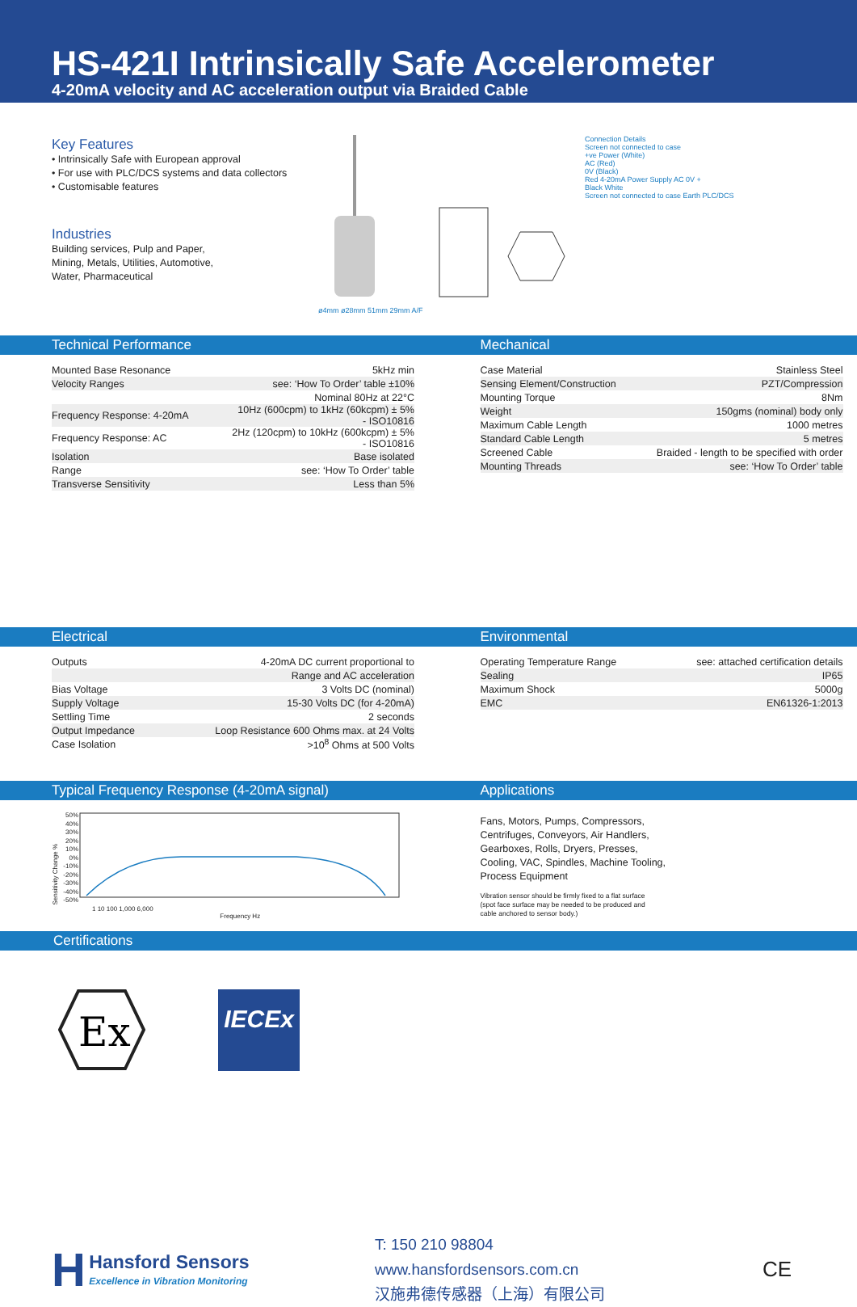HS-421I Intrinsically Safe Accelerometer
4-20mA velocity and AC acceleration output via Braided Cable
Key Features
• Intrinsically Safe with European approval
• For use with PLC/DCS systems and data collectors
• Customisable features
Industries
Building services, Pulp and Paper,
Mining, Metals, Utilities, Automotive,
Water, Pharmaceutical
ø4mm ø28mm 51mm 29mm A/F Connection Details
Screen not connected to case
+ve Power (White)
AC (Red)
0V (Black)
Red 4-20mA Power Supply AC 0V +
Black White
Screen not connected to case Earth PLC/DCS
Technical Performance Mechanical
| Mounted Base Resonance | 5kHz min |
| Velocity Ranges | see: ‘How To Order’ table ±10% |
| | Nominal 80Hz at 22°C |
| Frequency Response: 4-20mA | 10Hz (600cpm) to 1kHz (60kcpm) ± 5% - ISO10816 |
| Frequency Response: AC | 2Hz (120cpm) to 10kHz (600kcpm) ± 5% - ISO10816 |
| Isolation | Base isolated |
| Range | see: ‘How To Order’ table |
| Transverse Sensitivity | Less than 5% |
| Case Material | Stainless Steel |
| Sensing Element/Construction | PZT/Compression |
| Mounting Torque | 8Nm |
| Weight | 150gms (nominal) body only |
| Maximum Cable Length | 1000 metres |
| Standard Cable Length | 5 metres |
| Screened Cable | Braided - length to be specified with order |
| Mounting Threads | see: ‘How To Order’ table |
Electrical Environmental
| Outputs | 4-20mA DC current proportional to |
| | Range and AC acceleration |
| Bias Voltage | 3 Volts DC (nominal) |
| Supply Voltage | 15-30 Volts DC (for 4-20mA) |
| Settling Time | 2 seconds |
| Output Impedance | Loop Resistance 600 Ohms max. at 24 Volts |
| Case Isolation | >10<sup>8</sup> Ohms at 500 Volts |
| Operating Temperature Range | see: attached certification details |
| Sealing | IP65 |
| Maximum Shock | 5000g |
| EMC | EN61326-1:2013 |
Typical Frequency Response (4-20mA signal) Applications
Sensitivity Change %
50% 40% 30% 20% 10% 0% -10% -20% -30% -40% -50%
1 10 100 1,000 6,000
Frequency Hz
Fans, Motors, Pumps, Compressors,
Centrifuges, Conveyors, Air Handlers,
Gearboxes, Rolls, Dryers, Presses,
Cooling, VAC, Spindles, Machine Tooling,
Process Equipment
Vibration sensor should be firmly fixed to a flat surface
(spot face surface may be needed to be produced and
cable anchored to sensor body.)
Certifications
Ex
IECEx
H Hansford Sensors
Excellence in Vibration Monitoring
T: 150 210 98804
www.hansfordsensors.com.cn
汉施弗德传感器（上海）有限公司
CE